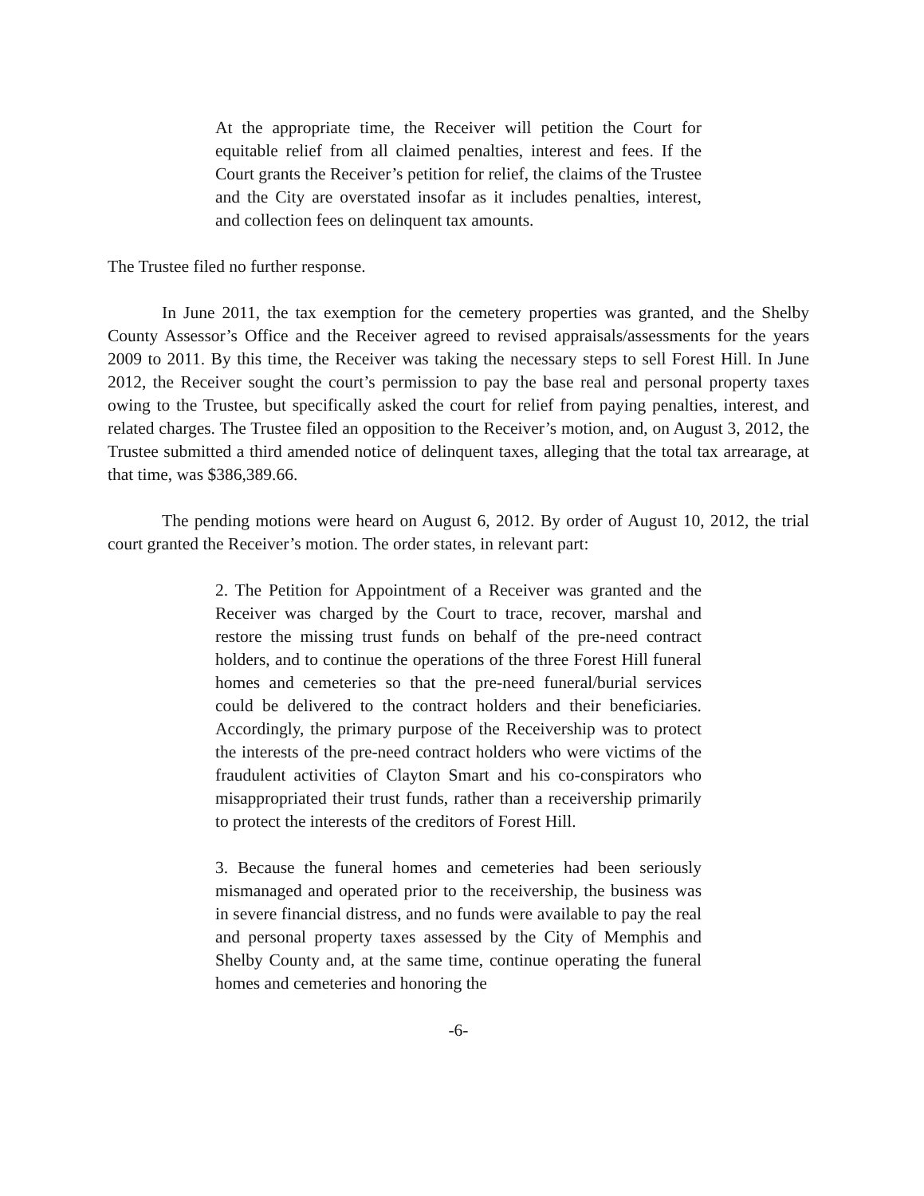At the appropriate time, the Receiver will petition the Court for equitable relief from all claimed penalties, interest and fees. If the Court grants the Receiver’s petition for relief, the claims of the Trustee and the City are overstated insofar as it includes penalties, interest, and collection fees on delinquent tax amounts.
The Trustee filed no further response.
In June 2011, the tax exemption for the cemetery properties was granted, and the Shelby County Assessor’s Office and the Receiver agreed to revised appraisals/assessments for the years 2009 to 2011. By this time, the Receiver was taking the necessary steps to sell Forest Hill. In June 2012, the Receiver sought the court’s permission to pay the base real and personal property taxes owing to the Trustee, but specifically asked the court for relief from paying penalties, interest, and related charges. The Trustee filed an opposition to the Receiver’s motion, and, on August 3, 2012, the Trustee submitted a third amended notice of delinquent taxes, alleging that the total tax arrearage, at that time, was $386,389.66.
The pending motions were heard on August 6, 2012. By order of August 10, 2012, the trial court granted the Receiver’s motion. The order states, in relevant part:
2. The Petition for Appointment of a Receiver was granted and the Receiver was charged by the Court to trace, recover, marshal and restore the missing trust funds on behalf of the pre-need contract holders, and to continue the operations of the three Forest Hill funeral homes and cemeteries so that the pre-need funeral/burial services could be delivered to the contract holders and their beneficiaries. Accordingly, the primary purpose of the Receivership was to protect the interests of the pre-need contract holders who were victims of the fraudulent activities of Clayton Smart and his co-conspirators who misappropriated their trust funds, rather than a receivership primarily to protect the interests of the creditors of Forest Hill.
3. Because the funeral homes and cemeteries had been seriously mismanaged and operated prior to the receivership, the business was in severe financial distress, and no funds were available to pay the real and personal property taxes assessed by the City of Memphis and Shelby County and, at the same time, continue operating the funeral homes and cemeteries and honoring the
-6-